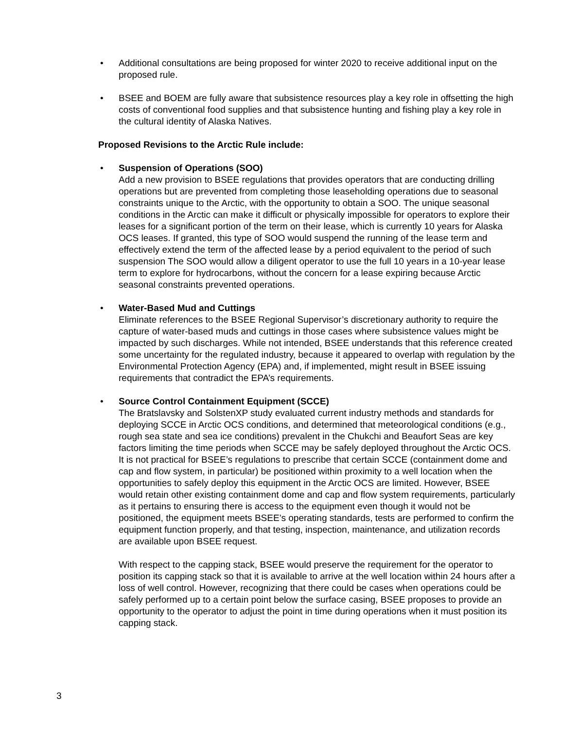• Additional consultations are being proposed for winter 2020 to receive additional input on the proposed rule.
• BSEE and BOEM are fully aware that subsistence resources play a key role in offsetting the high costs of conventional food supplies and that subsistence hunting and fishing play a key role in the cultural identity of Alaska Natives.
Proposed Revisions to the Arctic Rule include:
• Suspension of Operations (SOO)
Add a new provision to BSEE regulations that provides operators that are conducting drilling operations but are prevented from completing those leaseholding operations due to seasonal constraints unique to the Arctic, with the opportunity to obtain a SOO. The unique seasonal conditions in the Arctic can make it difficult or physically impossible for operators to explore their leases for a significant portion of the term on their lease, which is currently 10 years for Alaska OCS leases. If granted, this type of SOO would suspend the running of the lease term and effectively extend the term of the affected lease by a period equivalent to the period of such suspension The SOO would allow a diligent operator to use the full 10 years in a 10-year lease term to explore for hydrocarbons, without the concern for a lease expiring because Arctic seasonal constraints prevented operations.
• Water-Based Mud and Cuttings
Eliminate references to the BSEE Regional Supervisor’s discretionary authority to require the capture of water-based muds and cuttings in those cases where subsistence values might be impacted by such discharges. While not intended, BSEE understands that this reference created some uncertainty for the regulated industry, because it appeared to overlap with regulation by the Environmental Protection Agency (EPA) and, if implemented, might result in BSEE issuing requirements that contradict the EPA’s requirements.
• Source Control Containment Equipment (SCCE)
The Bratslavsky and SolstenXP study evaluated current industry methods and standards for deploying SCCE in Arctic OCS conditions, and determined that meteorological conditions (e.g., rough sea state and sea ice conditions) prevalent in the Chukchi and Beaufort Seas are key factors limiting the time periods when SCCE may be safely deployed throughout the Arctic OCS. It is not practical for BSEE’s regulations to prescribe that certain SCCE (containment dome and cap and flow system, in particular) be positioned within proximity to a well location when the opportunities to safely deploy this equipment in the Arctic OCS are limited. However, BSEE would retain other existing containment dome and cap and flow system requirements, particularly as it pertains to ensuring there is access to the equipment even though it would not be positioned, the equipment meets BSEE’s operating standards, tests are performed to confirm the equipment function properly, and that testing, inspection, maintenance, and utilization records are available upon BSEE request.
With respect to the capping stack, BSEE would preserve the requirement for the operator to position its capping stack so that it is available to arrive at the well location within 24 hours after a loss of well control. However, recognizing that there could be cases when operations could be safely performed up to a certain point below the surface casing, BSEE proposes to provide an opportunity to the operator to adjust the point in time during operations when it must position its capping stack.
3